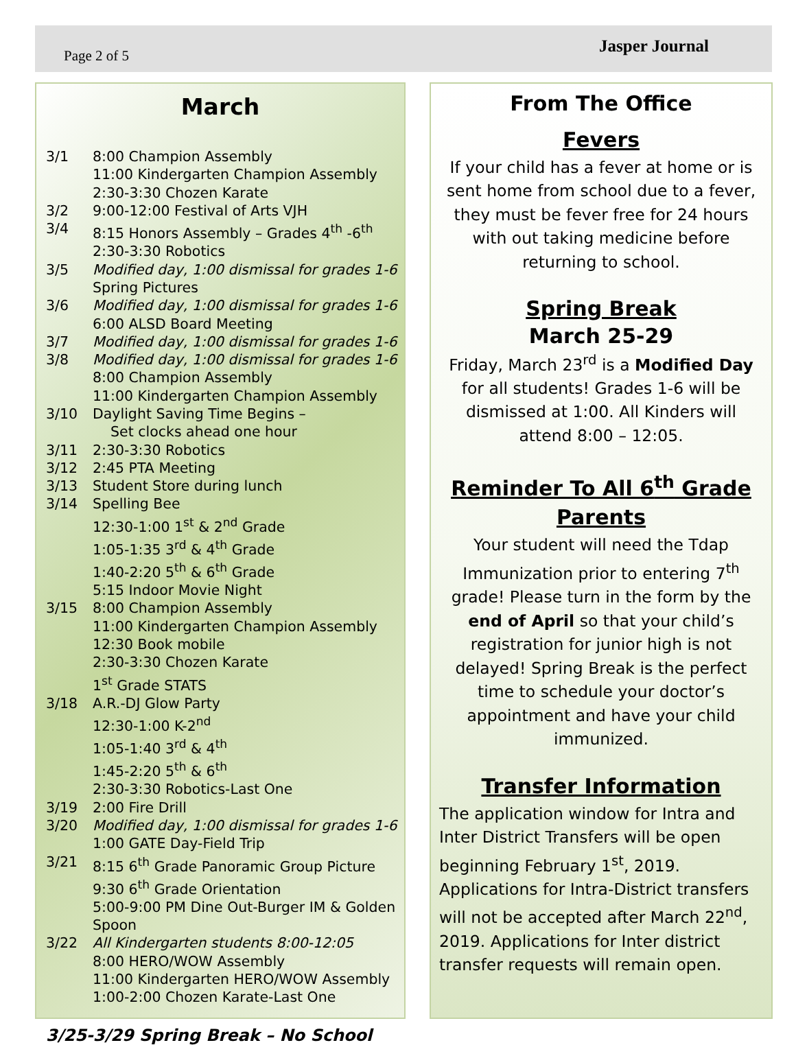Page 2 of 5 Jasper Journal
March
3/1 8:00 Champion Assembly
11:00 Kindergarten Champion Assembly
2:30-3:30 Chozen Karate
3/2 9:00-12:00 Festival of Arts VJH
3/4 8:15 Honors Assembly – Grades 4<sup>th</sup> -6<sup>th</sup>
2:30-3:30 Robotics
3/5 Modified day, 1:00 dismissal for grades 1-6
Spring Pictures
3/6 Modified day, 1:00 dismissal for grades 1-6
6:00 ALSD Board Meeting
3/7 Modified day, 1:00 dismissal for grades 1-6
3/8 Modified day, 1:00 dismissal for grades 1-6
8:00 Champion Assembly
11:00 Kindergarten Champion Assembly
3/10 Daylight Saving Time Begins –
Set clocks ahead one hour
3/11 2:30-3:30 Robotics
3/12 2:45 PTA Meeting
3/13 Student Store during lunch
3/14 Spelling Bee
12:30-1:00 1<sup>st</sup> & 2<sup>nd</sup> Grade
1:05-1:35 3<sup>rd</sup> & 4<sup>th</sup> Grade
1:40-2:20 5<sup>th</sup> & 6<sup>th</sup> Grade
5:15 Indoor Movie Night
3/15 8:00 Champion Assembly
11:00 Kindergarten Champion Assembly
12:30 Book mobile
2:30-3:30 Chozen Karate
1<sup>st</sup> Grade STATS
3/18 A.R.-DJ Glow Party
12:30-1:00 K-2<sup>nd</sup>
1:05-1:40 3<sup>rd</sup> & 4<sup>th</sup>
1:45-2:20 5<sup>th</sup> & 6<sup>th</sup>
2:30-3:30 Robotics-Last One
3/19 2:00 Fire Drill
3/20 Modified day, 1:00 dismissal for grades 1-6
1:00 GATE Day-Field Trip
3/21 8:15 6<sup>th</sup> Grade Panoramic Group Picture
9:30 6<sup>th</sup> Grade Orientation
5:00-9:00 PM Dine Out-Burger IM & Golden Spoon
3/22 All Kindergarten students 8:00-12:05
8:00 HERO/WOW Assembly
11:00 Kindergarten HERO/WOW Assembly
1:00-2:00 Chozen Karate-Last One
3/25-3/29 Spring Break – No School
From The Office
Fevers
If your child has a fever at home or is sent home from school due to a fever, they must be fever free for 24 hours with out taking medicine before returning to school.
Spring Break
March 25-29
Friday, March 23<sup>rd</sup> is a Modified Day for all students! Grades 1-6 will be dismissed at 1:00. All Kinders will attend 8:00 – 12:05.
Reminder To All 6<sup>th</sup> Grade Parents
Your student will need the Tdap Immunization prior to entering 7<sup>th</sup> grade! Please turn in the form by the end of April so that your child’s registration for junior high is not delayed! Spring Break is the perfect time to schedule your doctor’s appointment and have your child immunized.
Transfer Information
The application window for Intra and Inter District Transfers will be open beginning February 1<sup>st</sup>, 2019. Applications for Intra-District transfers will not be accepted after March 22<sup>nd</sup>, 2019. Applications for Inter district transfer requests will remain open.